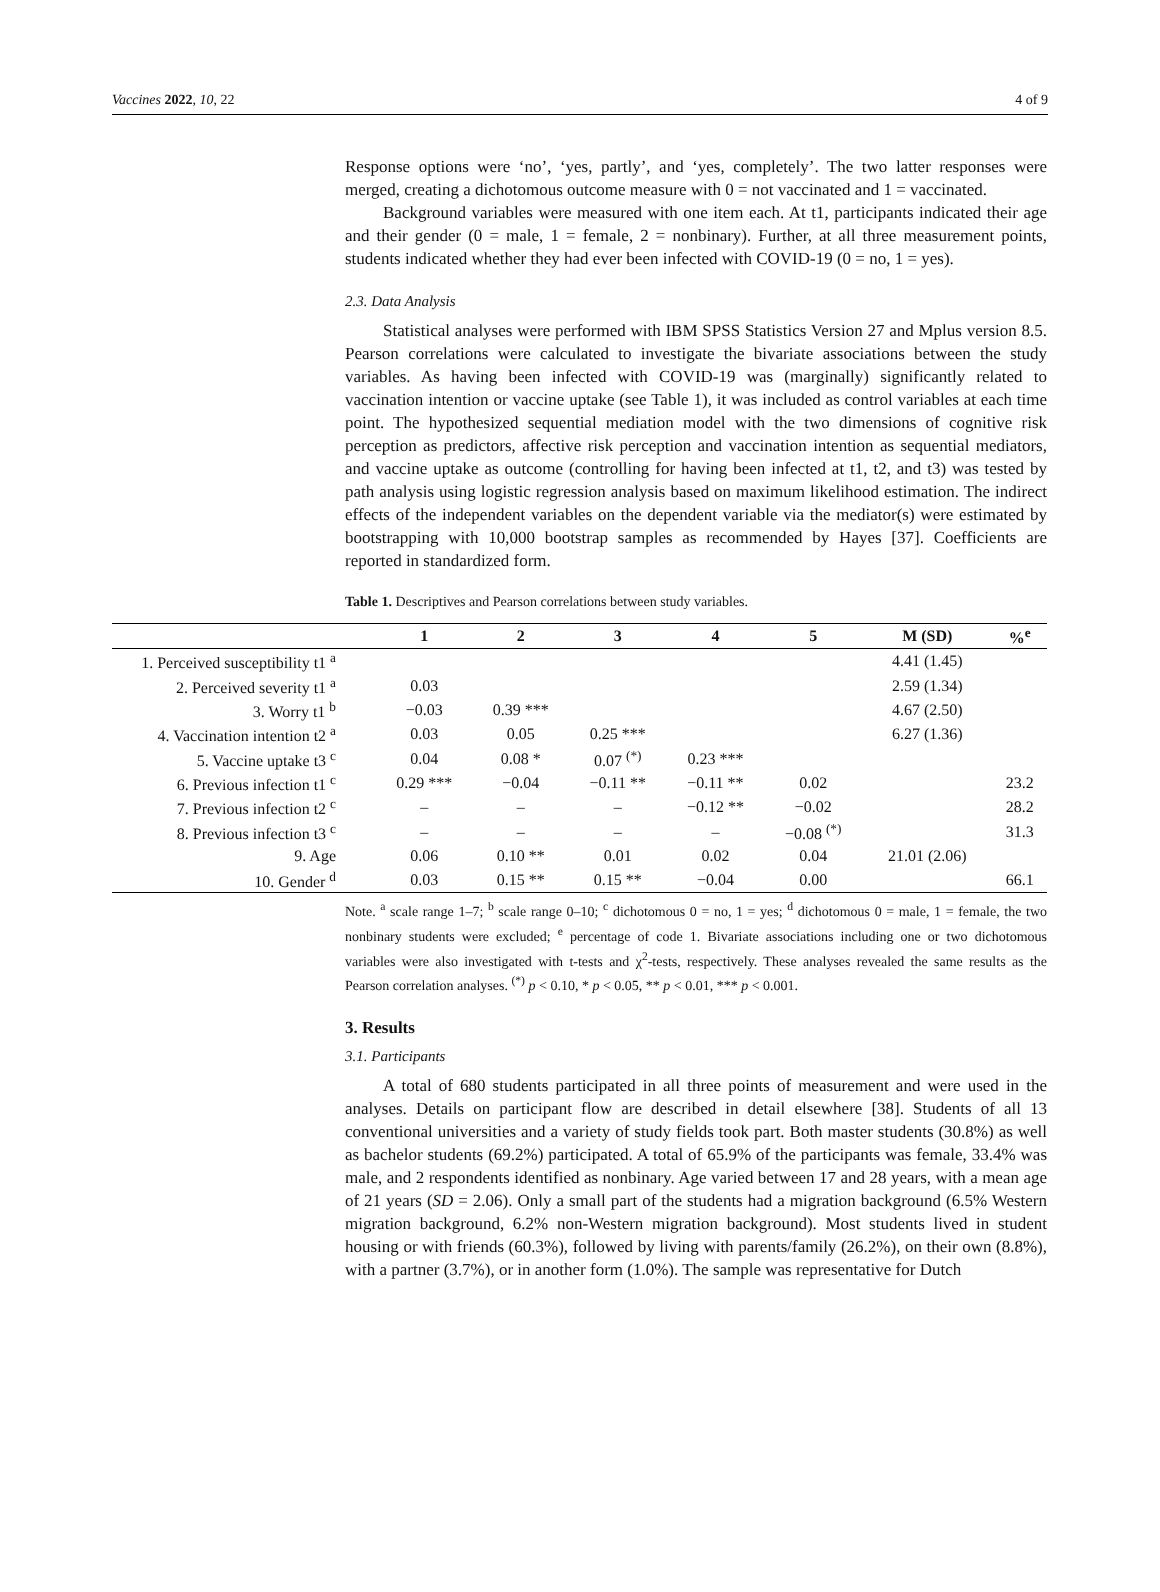Vaccines 2022, 10, 22 4 of 9
Response options were ‘no’, ‘yes, partly’, and ‘yes, completely’. The two latter responses were merged, creating a dichotomous outcome measure with 0 = not vaccinated and 1 = vaccinated.
Background variables were measured with one item each. At t1, participants indicated their age and their gender (0 = male, 1 = female, 2 = nonbinary). Further, at all three measurement points, students indicated whether they had ever been infected with COVID-19 (0 = no, 1 = yes).
2.3. Data Analysis
Statistical analyses were performed with IBM SPSS Statistics Version 27 and Mplus version 8.5. Pearson correlations were calculated to investigate the bivariate associations between the study variables. As having been infected with COVID-19 was (marginally) significantly related to vaccination intention or vaccine uptake (see Table 1), it was included as control variables at each time point. The hypothesized sequential mediation model with the two dimensions of cognitive risk perception as predictors, affective risk perception and vaccination intention as sequential mediators, and vaccine uptake as outcome (controlling for having been infected at t1, t2, and t3) was tested by path analysis using logistic regression analysis based on maximum likelihood estimation. The indirect effects of the independent variables on the dependent variable via the mediator(s) were estimated by bootstrapping with 10,000 bootstrap samples as recommended by Hayes [37]. Coefficients are reported in standardized form.
Table 1. Descriptives and Pearson correlations between study variables.
| | 1 | 2 | 3 | 4 | 5 | M (SD) | %<sup>e</sup> |
| --- | --- | --- | --- | --- | --- | --- | --- |
| 1. Perceived susceptibility t1 <sup>a</sup> | | | | | | 4.41 (1.45) | |
| 2. Perceived severity t1 <sup>a</sup> | 0.03 | | | | | 2.59 (1.34) | |
| 3. Worry t1 <sup>b</sup> | −0.03 | 0.39 *** | | | | 4.67 (2.50) | |
| 4. Vaccination intention t2 <sup>a</sup> | 0.03 | 0.05 | 0.25 *** | | | 6.27 (1.36) | |
| 5. Vaccine uptake t3 <sup>c</sup> | 0.04 | 0.08 * | 0.07 <sup>(*)</sup> | 0.23 *** | | | |
| 6. Previous infection t1 <sup>c</sup> | 0.29 *** | −0.04 | −0.11 ** | −0.11 ** | 0.02 | | 23.2 |
| 7. Previous infection t2 <sup>c</sup> | – | – | – | −0.12 ** | −0.02 | | 28.2 |
| 8. Previous infection t3 <sup>c</sup> | – | – | – | – | −0.08 <sup>(*)</sup> | | 31.3 |
| 9. Age | 0.06 | 0.10 ** | 0.01 | 0.02 | 0.04 | 21.01 (2.06) | |
| 10. Gender <sup>d</sup> | 0.03 | 0.15 ** | 0.15 ** | −0.04 | 0.00 | | 66.1 |
Note. <sup>a</sup> scale range 1–7; <sup>b</sup> scale range 0–10; <sup>c</sup> dichotomous 0 = no, 1 = yes; <sup>d</sup> dichotomous 0 = male, 1 = female, the two nonbinary students were excluded; <sup>e</sup> percentage of code 1. Bivariate associations including one or two dichotomous variables were also investigated with t-tests and χ<sup>2</sup>-tests, respectively. These analyses revealed the same results as the Pearson correlation analyses. <sup>(*)</sup> p < 0.10, * p < 0.05, ** p < 0.01, *** p < 0.001.
3. Results
3.1. Participants
A total of 680 students participated in all three points of measurement and were used in the analyses. Details on participant flow are described in detail elsewhere [38]. Students of all 13 conventional universities and a variety of study fields took part. Both master students (30.8%) as well as bachelor students (69.2%) participated. A total of 65.9% of the participants was female, 33.4% was male, and 2 respondents identified as nonbinary. Age varied between 17 and 28 years, with a mean age of 21 years (SD = 2.06). Only a small part of the students had a migration background (6.5% Western migration background, 6.2% non-Western migration background). Most students lived in student housing or with friends (60.3%), followed by living with parents/family (26.2%), on their own (8.8%), with a partner (3.7%), or in another form (1.0%). The sample was representative for Dutch